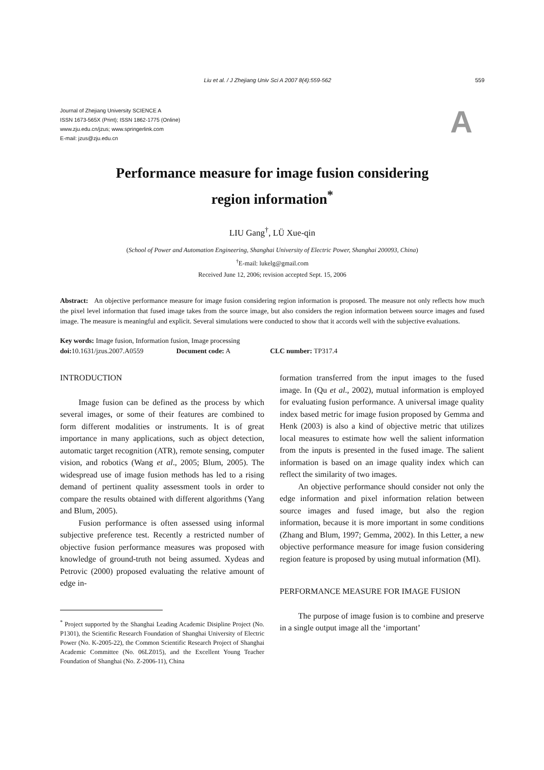Liu et al. / J Zhejiang Univ Sci A 2007 8(4):559-562 559
Journal of Zhejiang University SCIENCE A
ISSN 1673-565X (Print); ISSN 1862-1775 (Online)
www.zju.edu.cn/jzus; www.springerlink.com
E-mail: jzus@zju.edu.cn
A
Performance measure for image fusion considering
region information<sup>*</sup>
LIU Gang<sup>†</sup>, LÜ Xue-qin
(School of Power and Automation Engineering, Shanghai University of Electric Power, Shanghai 200093, China)
<sup>†</sup> E-mail: lukelg@gmail.com
Received June 12, 2006; revision accepted Sept. 15, 2006
Abstract: An objective performance measure for image fusion considering region information is proposed. The measure not only reflects how much the pixel level information that fused image takes from the source image, but also considers the region information between source images and fused image. The measure is meaningful and explicit. Several simulations were conducted to show that it accords well with the subjective evaluations.
Key words: Image fusion, Information fusion, Image processing
doi: 10.1631/jzus.2007.A0559 Document code: A CLC number: TP317.4
INTRODUCTION
Image fusion can be defined as the process by which several images, or some of their features are combined to form different modalities or instruments. It is of great importance in many applications, such as object detection, automatic target recognition (ATR), remote sensing, computer vision, and robotics (Wang et al., 2005; Blum, 2005). The widespread use of image fusion methods has led to a rising demand of pertinent quality assessment tools in order to compare the results obtained with different algorithms (Yang and Blum, 2005).
Fusion performance is often assessed using informal subjective preference test. Recently a restricted number of objective fusion performance measures was proposed with knowledge of ground-truth not being assumed. Xydeas and Petrovic (2000) proposed evaluating the relative amount of edge in-
<sup>*</sup> Project supported by the Shanghai Leading Academic Disipline Project (No. P1301), the Scientific Research Foundation of Shanghai University of Electric Power (No. K-2005-22), the Common Scientific Research Project of Shanghai Academic Committee (No. 06LZ015), and the Excellent Young Teacher Foundation of Shanghai (No. Z-2006-11), China
formation transferred from the input images to the fused image. In (Qu et al., 2002), mutual information is employed for evaluating fusion performance. A universal image quality index based metric for image fusion proposed by Gemma and Henk (2003) is also a kind of objective metric that utilizes local measures to estimate how well the salient information from the inputs is presented in the fused image. The salient information is based on an image quality index which can reflect the similarity of two images.
An objective performance should consider not only the edge information and pixel information relation between source images and fused image, but also the region information, because it is more important in some conditions (Zhang and Blum, 1997; Gemma, 2002). In this Letter, a new objective performance measure for image fusion considering region feature is proposed by using mutual information (MI).
PERFORMANCE MEASURE FOR IMAGE FUSION
The purpose of image fusion is to combine and preserve in a single output image all the ‘important’